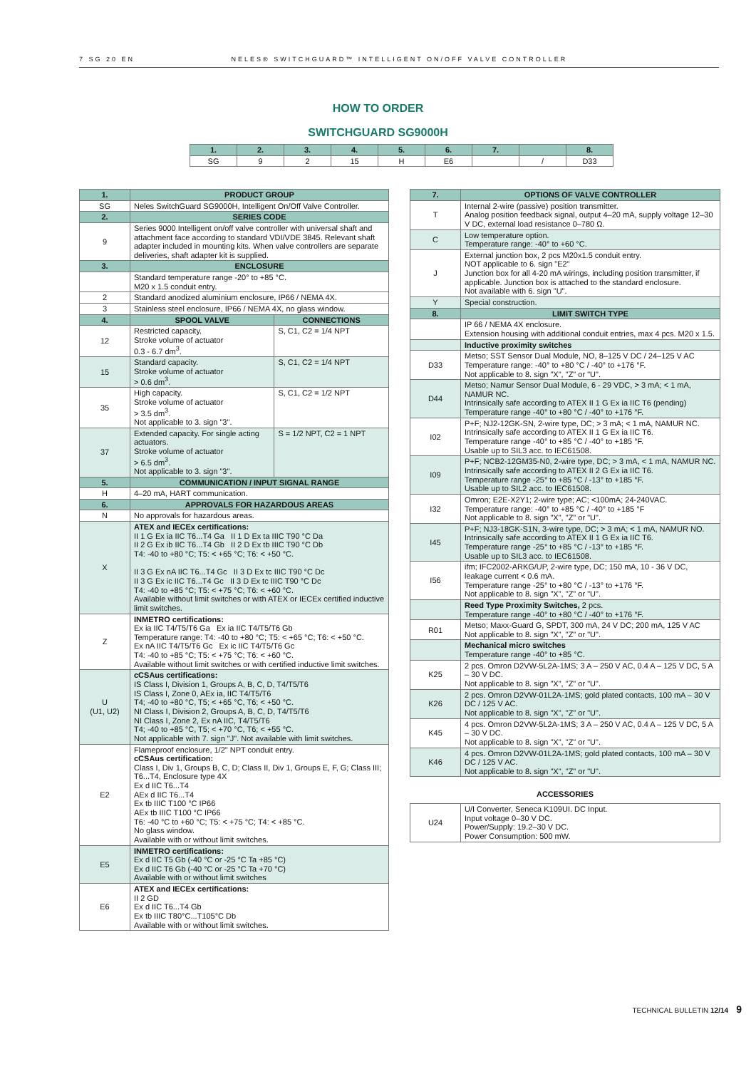7 SG 20 EN NELES® SWITCHGUARD™ INTELLIGENT ON/OFF VALVE CONTROLLER
HOW TO ORDER
SWITCHGUARD SG9000H
| 1. | 2. | 3. | 4. | 5. | 6. | 7. | | 8. |
| --- | --- | --- | --- | --- | --- | --- | --- | --- |
| SG | 9 | 2 | 15 | H | E6 | | / | D33 |
| 1. | PRODUCT GROUP | |
| --- | --- | --- |
| SG | Neles SwitchGuard SG9000H, Intelligent On/Off Valve Controller. | |
| 2. | SERIES CODE | |
| 9 | Series 9000 Intelligent on/off valve controller with universal shaft and attachment face according to standard VDI/VDE 3845. Relevant shaft adapter included in mounting kits. When valve controllers are separate deliveries, shaft adapter kit is supplied. | |
| 3. | ENCLOSURE | |
| | Standard temperature range -20° to +85 °C. M20 x 1.5 conduit entry. | |
| 2 | Standard anodized aluminium enclosure, IP66 / NEMA 4X. | |
| 3 | Stainless steel enclosure, IP66 / NEMA 4X, no glass window. | |
| 4. | SPOOL VALVE | CONNECTIONS |
| 12 | Restricted capacity. Stroke volume of actuator 0.3 - 6.7 dm<sup>3</sup>. | S, C1, C2 = 1/4 NPT |
| 15 | Standard capacity. Stroke volume of actuator > 0.6 dm<sup>3</sup>. | S, C1, C2 = 1/4 NPT |
| 35 | High capacity. Stroke volume of actuator > 3.5 dm<sup>3</sup>. Not applicable to 3. sign "3". | S, C1, C2 = 1/2 NPT |
| 37 | Extended capacity. For single acting actuators. Stroke volume of actuator > 6.5 dm<sup>3</sup>. Not applicable to 3. sign "3". | S = 1/2 NPT, C2 = 1 NPT |
| 5. | COMMUNICATION / INPUT SIGNAL RANGE | |
| H | 4–20 mA, HART communication. | |
| 6. | APPROVALS FOR HAZARDOUS AREAS | |
| N | No approvals for hazardous areas. | |
| X | ATEX and IECEx certifications: II 1 G Ex ia IIC T6...T4 Ga II 1 D Ex ta IIIC T90 °C Da II 2 G Ex ib IIC T6...T4 Gb II 2 D Ex tb IIIC T90 °C Db T4: -40 to +80 °C; T5: < +65 °C; T6: < +50 °C. II 3 G Ex nA IIC T6...T4 Gc II 3 D Ex tc IIIC T90 °C Dc II 3 G Ex ic IIC T6...T4 Gc II 3 D Ex tc IIIC T90 °C Dc T4: -40 to +85 °C; T5: < +75 °C; T6: < +60 °C. Available without limit switches or with ATEX or IECEx certified inductive limit switches. | |
| Z | INMETRO certifications: Ex ia IIC T4/T5/T6 Ga Ex ia IIC T4/T5/T6 Gb Temperature range: T4: -40 to +80 °C; T5: < +65 °C; T6: < +50 °C. Ex nA IIC T4/T5/T6 Gc Ex ic IIC T4/T5/T6 Gc T4: -40 to +85 °C; T5: < +75 °C; T6: < +60 °C. Available without limit switches or with certified inductive limit switches. | |
| U (U1, U2) | cCSAus certifications: IS Class I, Division 1, Groups A, B, C, D, T4/T5/T6 IS Class I, Zone 0, AEx ia, IIC T4/T5/T6 T4; -40 to +80 °C, T5; < +65 °C, T6; < +50 °C. NI Class I, Division 2, Groups A, B, C, D, T4/T5/T6 NI Class I, Zone 2, Ex nA IIC, T4/T5/T6 T4; -40 to +85 °C, T5; < +70 °C, T6; < +55 °C. Not applicable with 7. sign "J". Not available with limit switches. | |
| E2 | Flameproof enclosure, 1/2" NPT conduit entry. cCSAus certification: Class I, Div 1, Groups B, C, D; Class II, Div 1, Groups E, F, G; Class III; T6...T4, Enclosure type 4X Ex d IIC T6...T4 AEx d IIC T6...T4 Ex tb IIIC T100 °C IP66 AEx tb IIIC T100 °C IP66 T6: -40 °C to +60 °C; T5: < +75 °C; T4: < +85 °C. No glass window. Available with or without limit switches. | |
| E5 | INMETRO certifications: Ex d IIC T5 Gb (-40 °C or -25 °C Ta +85 °C) Ex d IIC T6 Gb (-40 °C or -25 °C Ta +70 °C) Available with or without limit switches | |
| E6 | ATEX and IECEx certifications: II 2 GD Ex d IIC T6...T4 Gb Ex tb IIIC T80°C...T105°C Db Available with or without limit switches. | |
| 7. | OPTIONS OF VALVE CONTROLLER |
| --- | --- |
| T | Internal 2-wire (passive) position transmitter. Analog position feedback signal, output 4–20 mA, supply voltage 12–30 V DC, external load resistance 0–780 Ω. |
| C | Low temperature option. Temperature range: -40° to +60 °C. |
| J | External junction box, 2 pcs M20x1.5 conduit entry. NOT applicable to 6. sign "E2" Junction box for all 4-20 mA wirings, including position transmitter, if applicable. Junction box is attached to the standard enclosure. Not available with 6. sign "U". |
| Y | Special construction. |
| 8. | LIMIT SWITCH TYPE |
| | IP 66 / NEMA 4X enclosure. Extension housing with additional conduit entries, max 4 pcs. M20 x 1.5. |
| | Inductive proximity switches |
| D33 | Metso; SST Sensor Dual Module, NO, 8–125 V DC / 24–125 V AC Temperature range: -40° to +80 °C / -40° to +176 °F. Not applicable to 8. sign "X", "Z" or "U". |
| D44 | Metso; Namur Sensor Dual Module, 6 - 29 VDC, > 3 mA; < 1 mA, NAMUR NC. Intrinsically safe according to ATEX II 1 G Ex ia IIC T6 (pending) Temperature range -40° to +80 °C / -40° to +176 °F. |
| I02 | P+F; NJ2-12GK-SN, 2-wire type, DC; > 3 mA; < 1 mA, NAMUR NC. Intrinsically safe according to ATEX II 1 G Ex ia IIC T6. Temperature range -40° to +85 °C / -40° to +185 °F. Usable up to SIL3 acc. to IEC61508. |
| I09 | P+F; NCB2-12GM35-N0, 2-wire type, DC; > 3 mA, < 1 mA, NAMUR NC. Intrinsically safe according to ATEX II 2 G Ex ia IIC T6. Temperature range -25° to +85 °C / -13° to +185 °F. Usable up to SIL2 acc. to IEC61508. |
| I32 | Omron; E2E-X2Y1; 2-wire type; AC; <100mA; 24-240VAC. Temperature range: -40° to +85 °C / -40° to +185 °F Not applicable to 8. sign "X", "Z" or "U". |
| I45 | P+F; NJ3-18GK-S1N, 3-wire type, DC; > 3 mA; < 1 mA, NAMUR NO. Intrinsically safe according to ATEX II 1 G Ex ia IIC T6. Temperature range -25° to +85 °C / -13° to +185 °F. Usable up to SIL3 acc. to IEC61508. |
| I56 | ifm; IFC2002-ARKG/UP, 2-wire type, DC; 150 mA, 10 - 36 V DC, leakage current < 0.6 mA. Temperature range -25° to +80 °C / -13° to +176 °F. Not applicable to 8. sign "X", "Z" or "U". |
| | Reed Type Proximity Switches, 2 pcs. Temperature range -40° to +80 °C / -40° to +176 °F. |
| R01 | Metso; Maxx-Guard G, SPDT, 300 mA, 24 V DC; 200 mA, 125 V AC Not applicable to 8. sign "X", "Z" or "U". |
| | Mechanical micro switches Temperature range -40° to +85 °C. |
| K25 | 2 pcs. Omron D2VW-5L2A-1MS; 3 A – 250 V AC, 0.4 A – 125 V DC, 5 A – 30 V DC. Not applicable to 8. sign "X", "Z" or "U". |
| K26 | 2 pcs. Omron D2VW-01L2A-1MS; gold plated contacts, 100 mA – 30 V DC / 125 V AC. Not applicable to 8. sign "X", "Z" or "U". |
| K45 | 4 pcs. Omron D2VW-5L2A-1MS; 3 A – 250 V AC, 0.4 A – 125 V DC, 5 A – 30 V DC. Not applicable to 8. sign "X", "Z" or "U". |
| K46 | 4 pcs. Omron D2VW-01L2A-1MS; gold plated contacts, 100 mA – 30 V DC / 125 V AC. Not applicable to 8. sign "X", "Z" or "U". |
| ACCESSORIES | |
| U24 | U/I Converter, Seneca K109UI. DC Input. Input voltage 0–30 V DC. Power/Supply: 19.2–30 V DC. Power Consumption: 500 mW. |
TECHNICAL BULLETIN 12/14 9